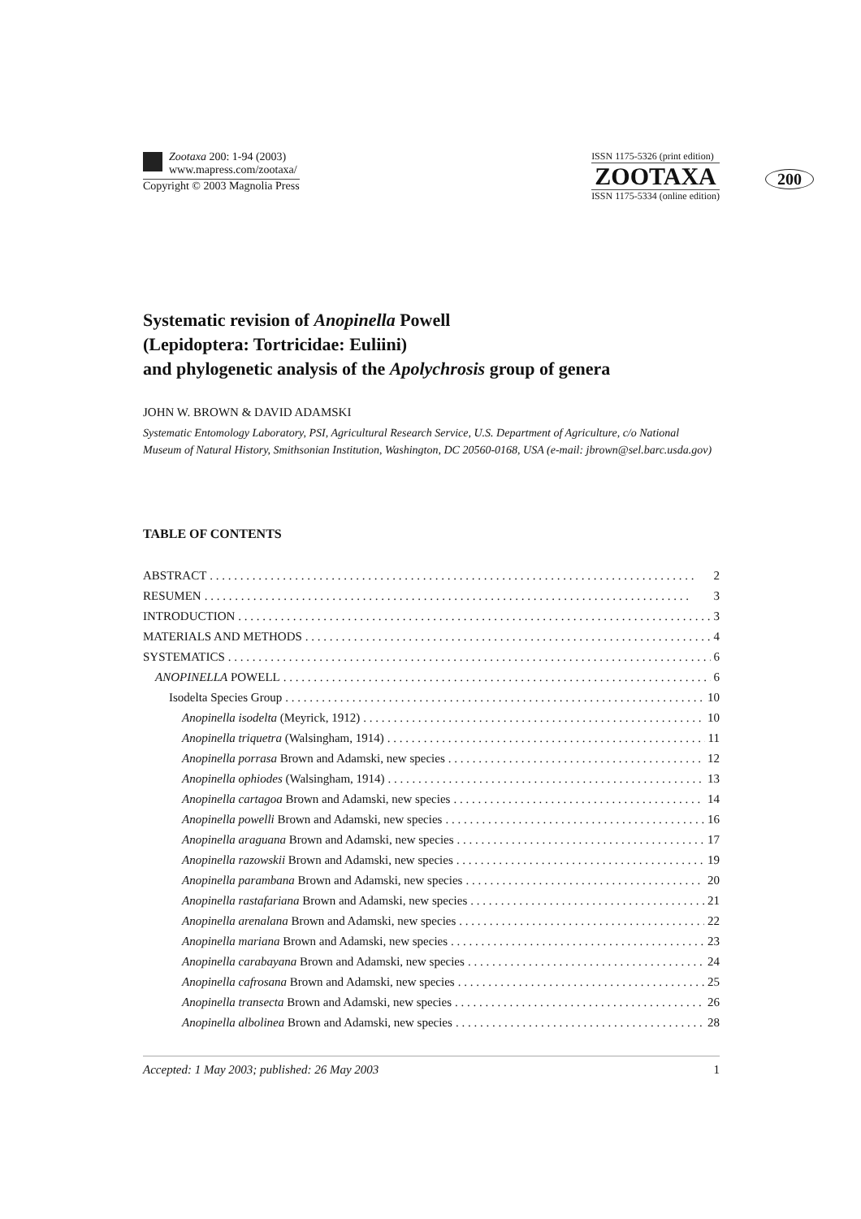Zootaxa 200: 1-94 (2003)
www.mapress.com/zootaxa/
Copyright © 2003 Magnolia Press
ISSN 1175-5326 (print edition)
ZOOTAXA
ISSN 1175-5334 (online edition)
200
Systematic revision of Anopinella Powell
(Lepidoptera: Tortricidae: Euliini)
and phylogenetic analysis of the Apolychrosis group of genera
JOHN W. BROWN & DAVID ADAMSKI
Systematic Entomology Laboratory, PSI, Agricultural Research Service, U.S. Department of Agriculture, c/o National Museum of Natural History, Smithsonian Institution, Washington, DC 20560-0168, USA (e-mail: jbrown@sel.barc.usda.gov)
TABLE OF CONTENTS
ABSTRACT 2
RESUMEN 3
INTRODUCTION 3
MATERIALS AND METHODS 4
SYSTEMATICS 6
ANOPINELLA POWELL 6
Isodelta Species Group 10
Anopinella isodelta (Meyrick, 1912) 10
Anopinella triquetra (Walsingham, 1914) 11
Anopinella porrasa Brown and Adamski, new species 12
Anopinella ophiodes (Walsingham, 1914) 13
Anopinella cartagoa Brown and Adamski, new species 14
Anopinella powelli Brown and Adamski, new species 16
Anopinella araguana Brown and Adamski, new species 17
Anopinella razowskii Brown and Adamski, new species 19
Anopinella parambana Brown and Adamski, new species 20
Anopinella rastafariana Brown and Adamski, new species 21
Anopinella arenalana Brown and Adamski, new species 22
Anopinella mariana Brown and Adamski, new species 23
Anopinella carabayana Brown and Adamski, new species 24
Anopinella cafrosana Brown and Adamski, new species 25
Anopinella transecta Brown and Adamski, new species 26
Anopinella albolinea Brown and Adamski, new species 28
Accepted: 1 May 2003; published: 26 May 2003 1